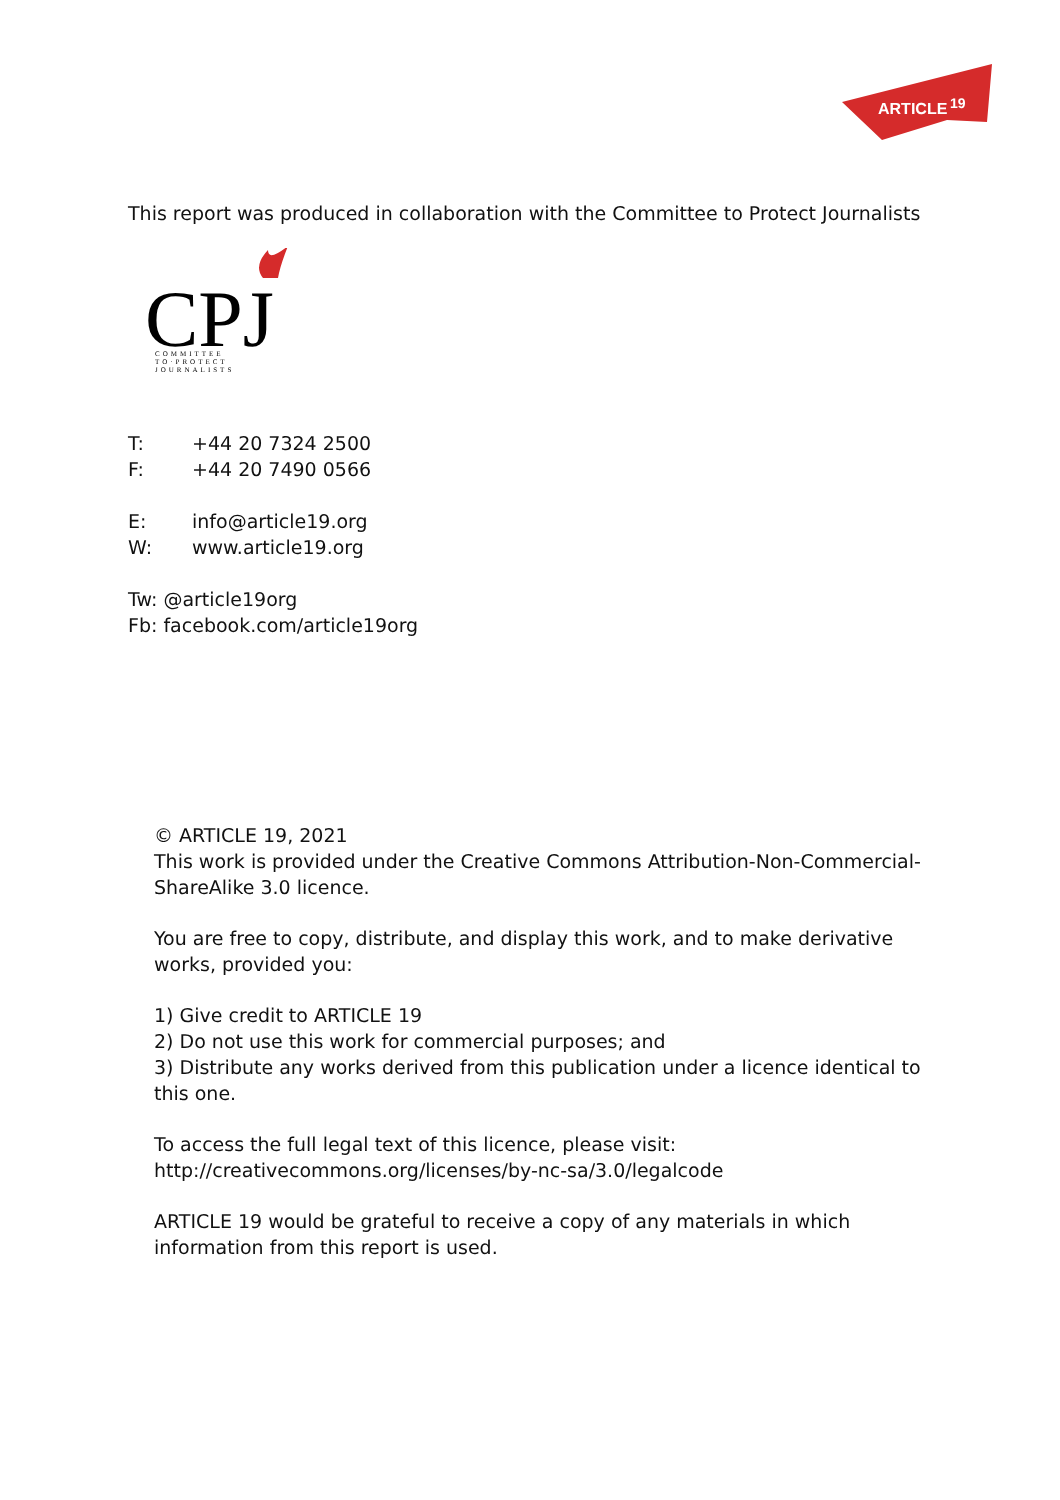ARTICLE
19
This report was produced in collaboration with the Committee to Protect Journalists
CPJ
COMMITTEE
TO·PROTECT
JOURNALISTS
T: +44 20 7324 2500
F: +44 20 7490 0566
E: info@article19.org
W: www.article19.org
Tw: @article19org
Fb: facebook.com/article19org
© ARTICLE 19, 2021
This work is provided under the Creative Commons Attribution-Non-Commercial-ShareAlike 3.0 licence.
You are free to copy, distribute, and display this work, and to make derivative works, provided you:
1) Give credit to ARTICLE 19
2) Do not use this work for commercial purposes; and
3) Distribute any works derived from this publication under a licence identical to this one.
To access the full legal text of this licence, please visit:
http://creativecommons.org/licenses/by-nc-sa/3.0/legalcode
ARTICLE 19 would be grateful to receive a copy of any materials in which information from this report is used.